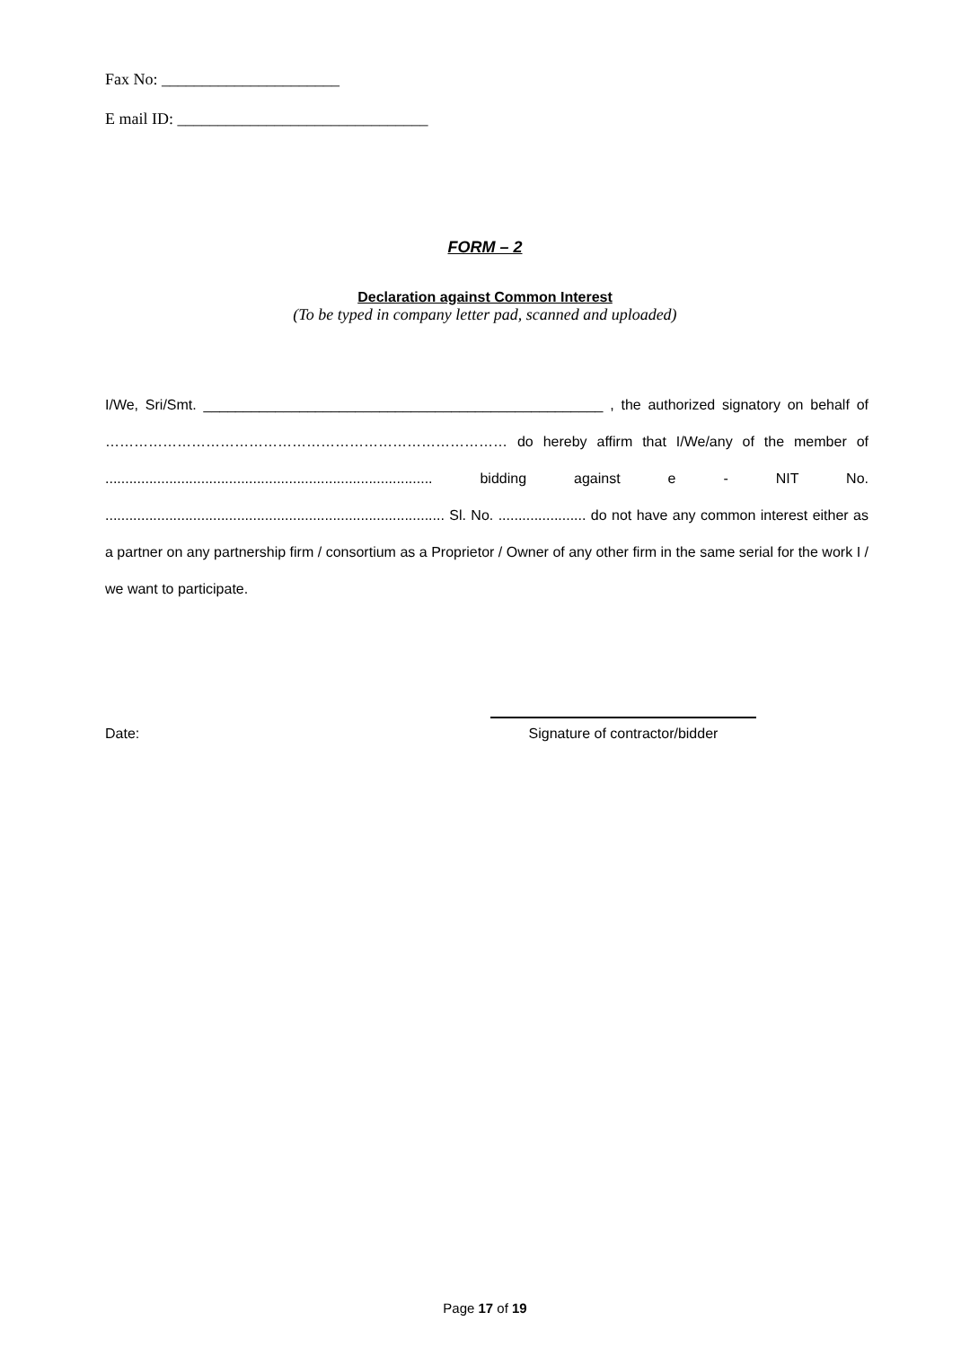Fax No: ______________________
E mail ID: _______________________________
FORM – 2
Declaration against Common Interest
(To be typed in company letter pad, scanned and uploaded)
I/We, Sri/Smt. __________________________________________________ , the authorized signatory on behalf of ………………………………………………………………………… do hereby affirm that I/We/any of the member of .................................................................................. bidding against e - NIT No. ..................................................................................... Sl. No. ...................... do not have any common interest either as a partner on any partnership firm / consortium as a Proprietor / Owner of any other firm in the same serial for the work I / we want to participate.
Date: Signature of contractor/bidder
Page 17 of 19